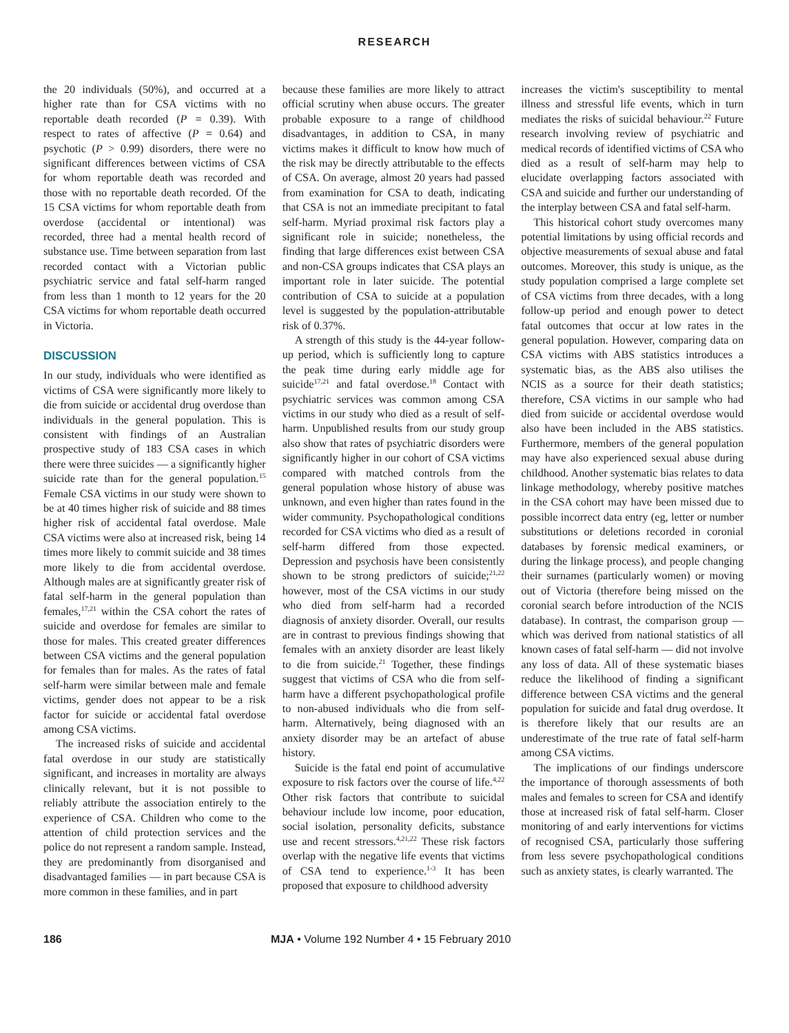RESEARCH
the 20 individuals (50%), and occurred at a higher rate than for CSA victims with no reportable death recorded (P = 0.39). With respect to rates of affective (P = 0.64) and psychotic (P > 0.99) disorders, there were no significant differences between victims of CSA for whom reportable death was recorded and those with no reportable death recorded. Of the 15 CSA victims for whom reportable death from overdose (accidental or intentional) was recorded, three had a mental health record of substance use. Time between separation from last recorded contact with a Victorian public psychiatric service and fatal self-harm ranged from less than 1 month to 12 years for the 20 CSA victims for whom reportable death occurred in Victoria.
DISCUSSION
In our study, individuals who were identified as victims of CSA were significantly more likely to die from suicide or accidental drug overdose than individuals in the general population. This is consistent with findings of an Australian prospective study of 183 CSA cases in which there were three suicides — a significantly higher suicide rate than for the general population.<sup>15</sup> Female CSA victims in our study were shown to be at 40 times higher risk of suicide and 88 times higher risk of accidental fatal overdose. Male CSA victims were also at increased risk, being 14 times more likely to commit suicide and 38 times more likely to die from accidental overdose. Although males are at significantly greater risk of fatal self-harm in the general population than females,<sup>17,21</sup> within the CSA cohort the rates of suicide and overdose for females are similar to those for males. This created greater differences between CSA victims and the general population for females than for males. As the rates of fatal self-harm were similar between male and female victims, gender does not appear to be a risk factor for suicide or accidental fatal overdose among CSA victims.
The increased risks of suicide and accidental fatal overdose in our study are statistically significant, and increases in mortality are always clinically relevant, but it is not possible to reliably attribute the association entirely to the experience of CSA. Children who come to the attention of child protection services and the police do not represent a random sample. Instead, they are predominantly from disorganised and disadvantaged families — in part because CSA is more common in these families, and in part
because these families are more likely to attract official scrutiny when abuse occurs. The greater probable exposure to a range of childhood disadvantages, in addition to CSA, in many victims makes it difficult to know how much of the risk may be directly attributable to the effects of CSA. On average, almost 20 years had passed from examination for CSA to death, indicating that CSA is not an immediate precipitant to fatal self-harm. Myriad proximal risk factors play a significant role in suicide; nonetheless, the finding that large differences exist between CSA and non-CSA groups indicates that CSA plays an important role in later suicide. The potential contribution of CSA to suicide at a population level is suggested by the population-attributable risk of 0.37%.
A strength of this study is the 44-year follow-up period, which is sufficiently long to capture the peak time during early middle age for suicide<sup>17,21</sup> and fatal overdose.<sup>18</sup> Contact with psychiatric services was common among CSA victims in our study who died as a result of self-harm. Unpublished results from our study group also show that rates of psychiatric disorders were significantly higher in our cohort of CSA victims compared with matched controls from the general population whose history of abuse was unknown, and even higher than rates found in the wider community. Psychopathological conditions recorded for CSA victims who died as a result of self-harm differed from those expected. Depression and psychosis have been consistently shown to be strong predictors of suicide;<sup>21,22</sup> however, most of the CSA victims in our study who died from self-harm had a recorded diagnosis of anxiety disorder. Overall, our results are in contrast to previous findings showing that females with an anxiety disorder are least likely to die from suicide.<sup>21</sup> Together, these findings suggest that victims of CSA who die from self-harm have a different psychopathological profile to non-abused individuals who die from self-harm. Alternatively, being diagnosed with an anxiety disorder may be an artefact of abuse history.
Suicide is the fatal end point of accumulative exposure to risk factors over the course of life.<sup>4,22</sup> Other risk factors that contribute to suicidal behaviour include low income, poor education, social isolation, personality deficits, substance use and recent stressors.<sup>4,21,22</sup> These risk factors overlap with the negative life events that victims of CSA tend to experience.<sup>1-3</sup> It has been proposed that exposure to childhood adversity
increases the victim's susceptibility to mental illness and stressful life events, which in turn mediates the risks of suicidal behaviour.<sup>22</sup> Future research involving review of psychiatric and medical records of identified victims of CSA who died as a result of self-harm may help to elucidate overlapping factors associated with CSA and suicide and further our understanding of the interplay between CSA and fatal self-harm.
This historical cohort study overcomes many potential limitations by using official records and objective measurements of sexual abuse and fatal outcomes. Moreover, this study is unique, as the study population comprised a large complete set of CSA victims from three decades, with a long follow-up period and enough power to detect fatal outcomes that occur at low rates in the general population. However, comparing data on CSA victims with ABS statistics introduces a systematic bias, as the ABS also utilises the NCIS as a source for their death statistics; therefore, CSA victims in our sample who had died from suicide or accidental overdose would also have been included in the ABS statistics. Furthermore, members of the general population may have also experienced sexual abuse during childhood. Another systematic bias relates to data linkage methodology, whereby positive matches in the CSA cohort may have been missed due to possible incorrect data entry (eg, letter or number substitutions or deletions recorded in coronial databases by forensic medical examiners, or during the linkage process), and people changing their surnames (particularly women) or moving out of Victoria (therefore being missed on the coronial search before introduction of the NCIS database). In contrast, the comparison group — which was derived from national statistics of all known cases of fatal self-harm — did not involve any loss of data. All of these systematic biases reduce the likelihood of finding a significant difference between CSA victims and the general population for suicide and fatal drug overdose. It is therefore likely that our results are an underestimate of the true rate of fatal self-harm among CSA victims.
The implications of our findings underscore the importance of thorough assessments of both males and females to screen for CSA and identify those at increased risk of fatal self-harm. Closer monitoring of and early interventions for victims of recognised CSA, particularly those suffering from less severe psychopathological conditions such as anxiety states, is clearly warranted. The
186 MJA • Volume 192 Number 4 • 15 February 2010